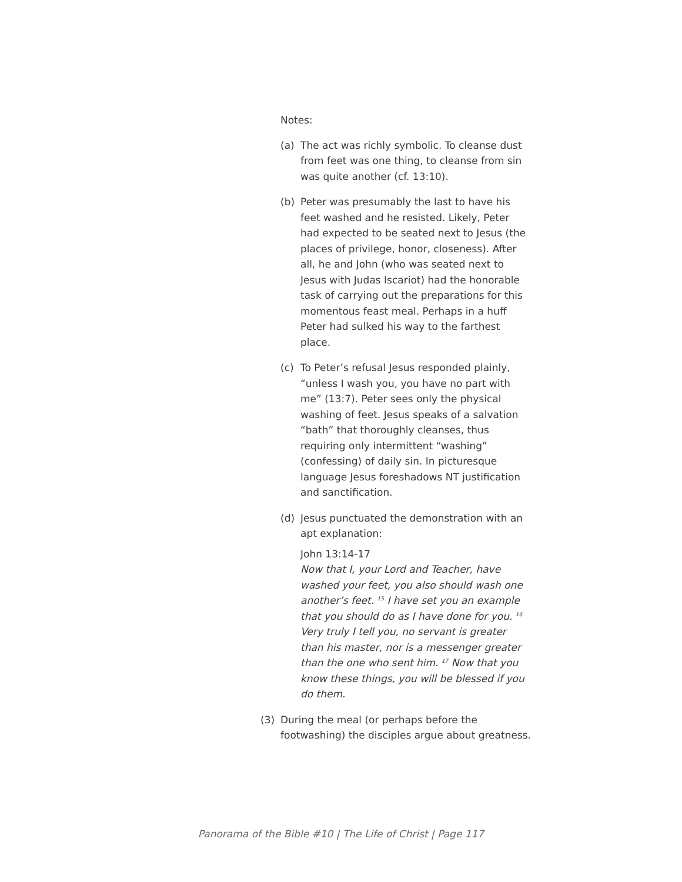Notes:
(a) The act was richly symbolic. To cleanse dust from feet was one thing, to cleanse from sin was quite another (cf. 13:10).
(b) Peter was presumably the last to have his feet washed and he resisted. Likely, Peter had expected to be seated next to Jesus (the places of privilege, honor, closeness). After all, he and John (who was seated next to Jesus with Judas Iscariot) had the honorable task of carrying out the preparations for this momentous feast meal. Perhaps in a huff Peter had sulked his way to the farthest place.
(c) To Peter’s refusal Jesus responded plainly, “unless I wash you, you have no part with me” (13:7). Peter sees only the physical washing of feet. Jesus speaks of a salvation “bath” that thoroughly cleanses, thus requiring only intermittent “washing” (confessing) of daily sin. In picturesque language Jesus foreshadows NT justification and sanctification.
(d) Jesus punctuated the demonstration with an apt explanation:
John 13:14-17
Now that I, your Lord and Teacher, have washed your feet, you also should wash one another’s feet. <sup>15</sup> I have set you an example that you should do as I have done for you. <sup>16</sup> Very truly I tell you, no servant is greater than his master, nor is a messenger greater than the one who sent him. <sup>17</sup> Now that you know these things, you will be blessed if you do them.
(3) During the meal (or perhaps before the footwashing) the disciples argue about greatness.
Panorama of the Bible #10 | The Life of Christ | Page 117